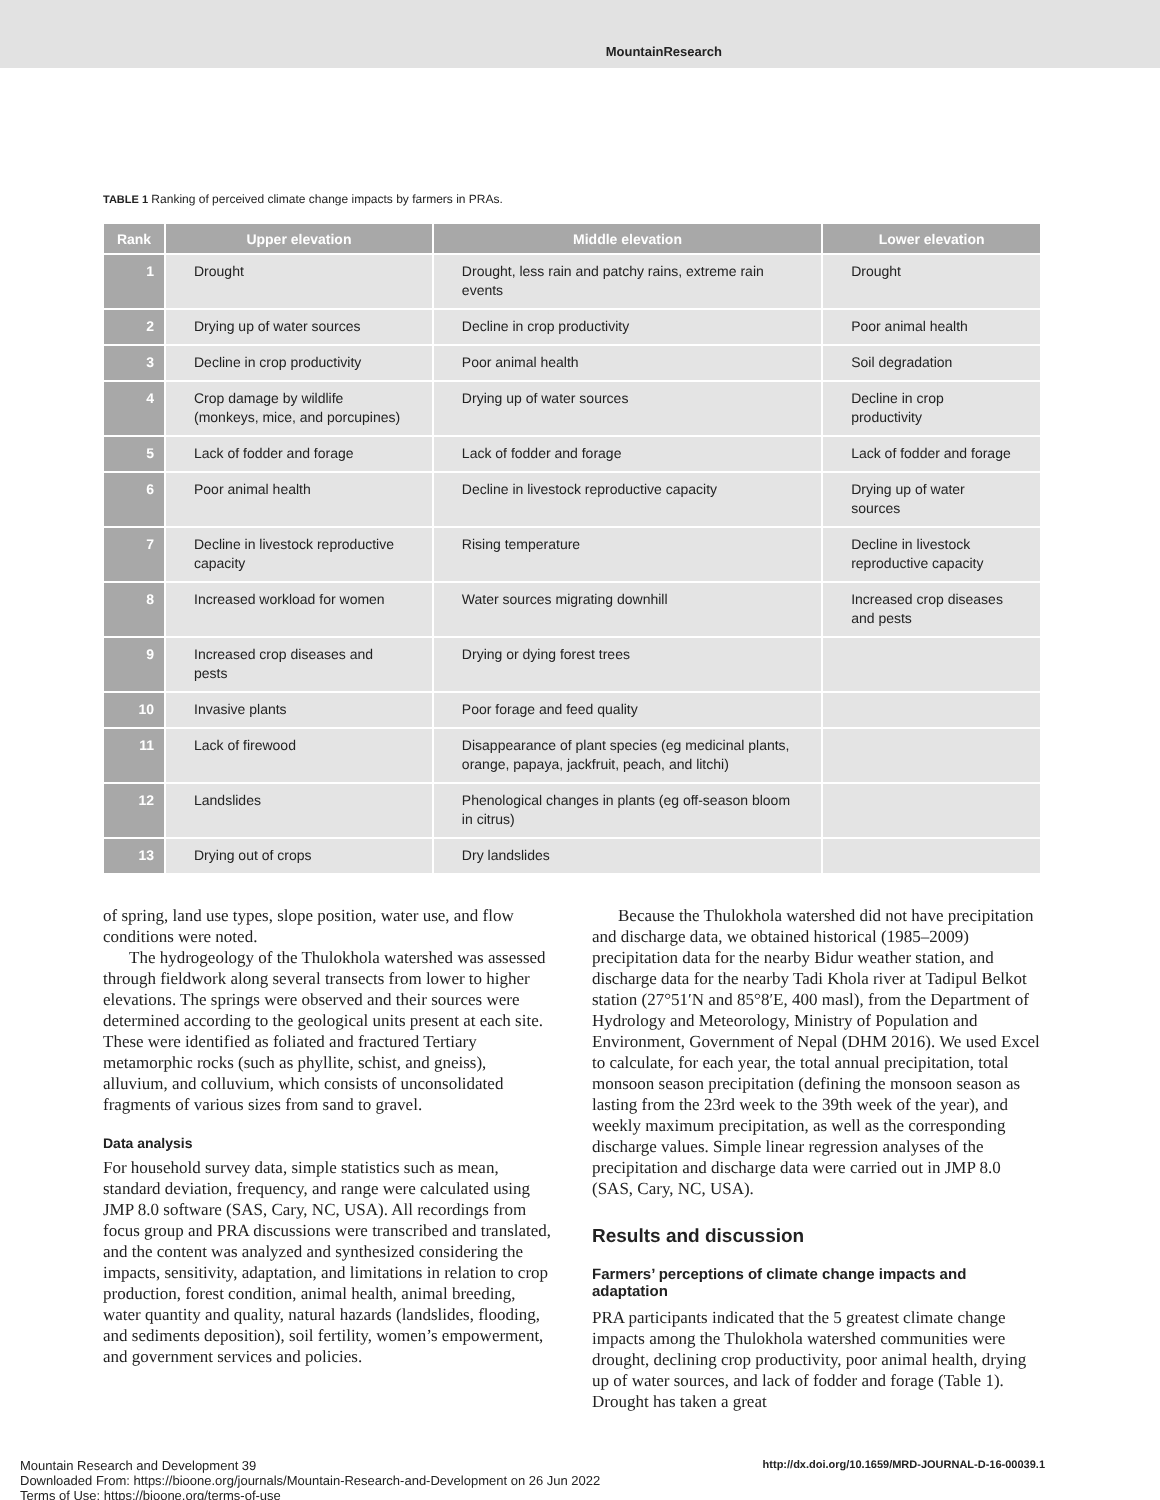MountainResearch
TABLE 1 Ranking of perceived climate change impacts by farmers in PRAs.
| Rank | Upper elevation | Middle elevation | Lower elevation |
| --- | --- | --- | --- |
| 1 | Drought | Drought, less rain and patchy rains, extreme rain events | Drought |
| 2 | Drying up of water sources | Decline in crop productivity | Poor animal health |
| 3 | Decline in crop productivity | Poor animal health | Soil degradation |
| 4 | Crop damage by wildlife (monkeys, mice, and porcupines) | Drying up of water sources | Decline in crop productivity |
| 5 | Lack of fodder and forage | Lack of fodder and forage | Lack of fodder and forage |
| 6 | Poor animal health | Decline in livestock reproductive capacity | Drying up of water sources |
| 7 | Decline in livestock reproductive capacity | Rising temperature | Decline in livestock reproductive capacity |
| 8 | Increased workload for women | Water sources migrating downhill | Increased crop diseases and pests |
| 9 | Increased crop diseases and pests | Drying or dying forest trees | |
| 10 | Invasive plants | Poor forage and feed quality | |
| 11 | Lack of firewood | Disappearance of plant species (eg medicinal plants, orange, papaya, jackfruit, peach, and litchi) | |
| 12 | Landslides | Phenological changes in plants (eg off-season bloom in citrus) | |
| 13 | Drying out of crops | Dry landslides | |
of spring, land use types, slope position, water use, and flow conditions were noted.
The hydrogeology of the Thulokhola watershed was assessed through fieldwork along several transects from lower to higher elevations. The springs were observed and their sources were determined according to the geological units present at each site. These were identified as foliated and fractured Tertiary metamorphic rocks (such as phyllite, schist, and gneiss), alluvium, and colluvium, which consists of unconsolidated fragments of various sizes from sand to gravel.
Data analysis
For household survey data, simple statistics such as mean, standard deviation, frequency, and range were calculated using JMP 8.0 software (SAS, Cary, NC, USA). All recordings from focus group and PRA discussions were transcribed and translated, and the content was analyzed and synthesized considering the impacts, sensitivity, adaptation, and limitations in relation to crop production, forest condition, animal health, animal breeding, water quantity and quality, natural hazards (landslides, flooding, and sediments deposition), soil fertility, women’s empowerment, and government services and policies.
Because the Thulokhola watershed did not have precipitation and discharge data, we obtained historical (1985–2009) precipitation data for the nearby Bidur weather station, and discharge data for the nearby Tadi Khola river at Tadipul Belkot station (27°51′N and 85°8′E, 400 masl), from the Department of Hydrology and Meteorology, Ministry of Population and Environment, Government of Nepal (DHM 2016). We used Excel to calculate, for each year, the total annual precipitation, total monsoon season precipitation (defining the monsoon season as lasting from the 23rd week to the 39th week of the year), and weekly maximum precipitation, as well as the corresponding discharge values. Simple linear regression analyses of the precipitation and discharge data were carried out in JMP 8.0 (SAS, Cary, NC, USA).
Results and discussion
Farmers’ perceptions of climate change impacts and adaptation
PRA participants indicated that the 5 greatest climate change impacts among the Thulokhola watershed communities were drought, declining crop productivity, poor animal health, drying up of water sources, and lack of fodder and forage (Table 1). Drought has taken a great
http://dx.doi.org/10.1659/MRD-JOURNAL-D-16-00039.1 Mountain Research and Development 39
Downloaded From: https://bioone.org/journals/Mountain-Research-and-Development on 26 Jun 2022
Terms of Use: https://bioone.org/terms-of-use